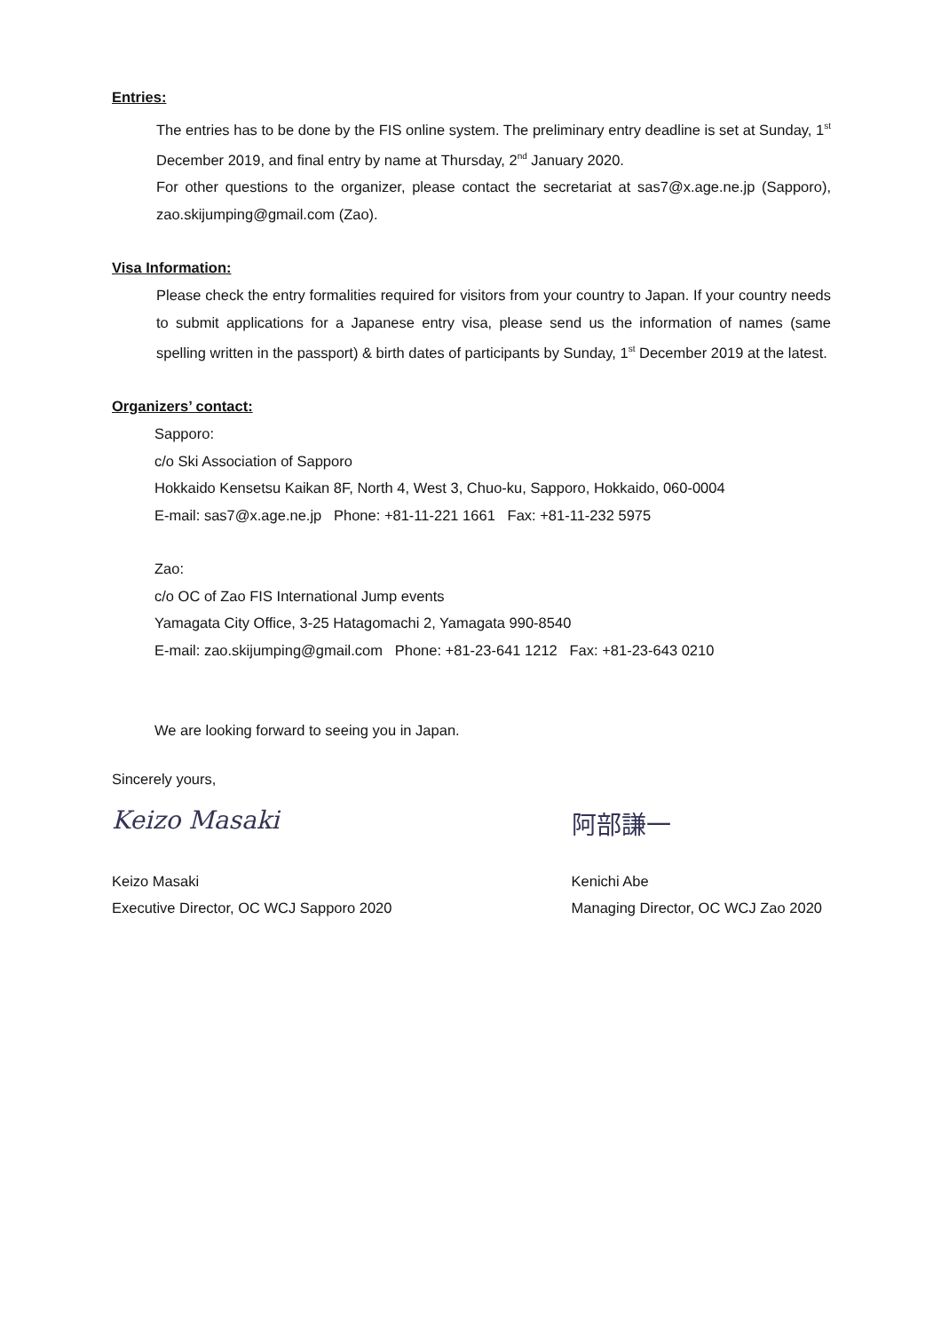Entries:
The entries has to be done by the FIS online system. The preliminary entry deadline is set at Sunday, 1<sup>st</sup> December 2019, and final entry by name at Thursday, 2<sup>nd</sup> January 2020.
For other questions to the organizer, please contact the secretariat at sas7@x.age.ne.jp (Sapporo), zao.skijumping@gmail.com (Zao).
Visa Information:
Please check the entry formalities required for visitors from your country to Japan. If your country needs to submit applications for a Japanese entry visa, please send us the information of names (same spelling written in the passport) & birth dates of participants by Sunday, 1<sup>st</sup> December 2019 at the latest.
Organizers’ contact:
Sapporo:
c/o Ski Association of Sapporo
Hokkaido Kensetsu Kaikan 8F, North 4, West 3, Chuo-ku, Sapporo, Hokkaido, 060-0004
E-mail: sas7@x.age.ne.jp Phone: +81-11-221 1661 Fax: +81-11-232 5975
Zao:
c/o OC of Zao FIS International Jump events
Yamagata City Office, 3-25 Hatagomachi 2, Yamagata 990-8540
E-mail: zao.skijumping@gmail.com Phone: +81-23-641 1212 Fax: +81-23-643 0210
We are looking forward to seeing you in Japan.
Sincerely yours,
Keizo Masaki
Keizo Masaki
Executive Director, OC WCJ Sapporo 2020
阿部謙一
Kenichi Abe
Managing Director, OC WCJ Zao 2020